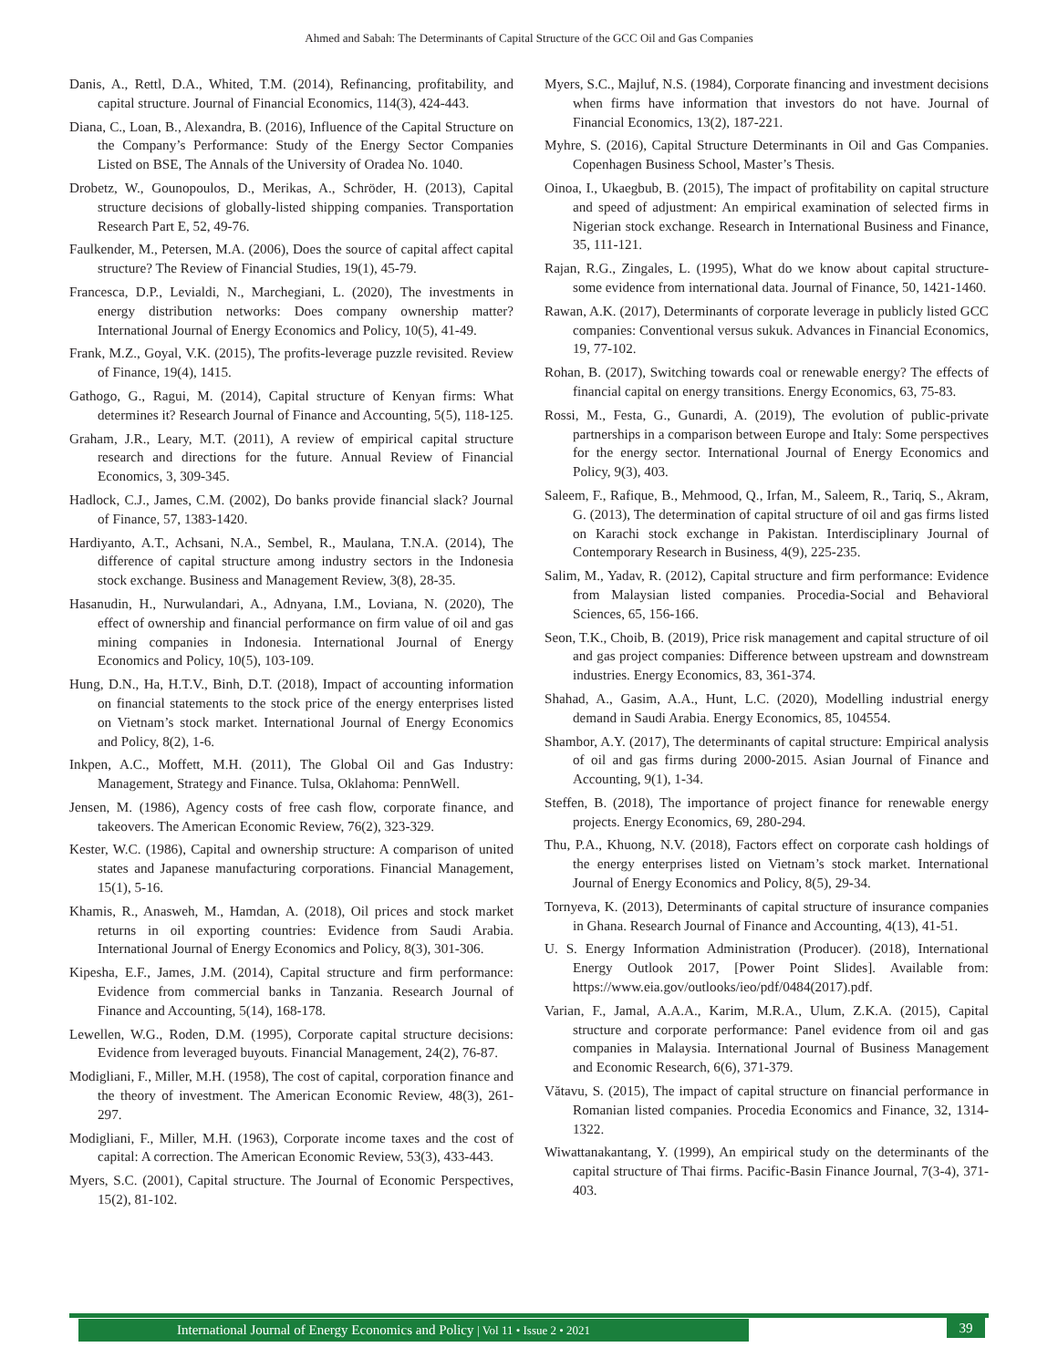Ahmed and Sabah: The Determinants of Capital Structure of the GCC Oil and Gas Companies
Danis, A., Rettl, D.A., Whited, T.M. (2014), Refinancing, profitability, and capital structure. Journal of Financial Economics, 114(3), 424-443.
Diana, C., Loan, B., Alexandra, B. (2016), Influence of the Capital Structure on the Company’s Performance: Study of the Energy Sector Companies Listed on BSE, The Annals of the University of Oradea No. 1040.
Drobetz, W., Gounopoulos, D., Merikas, A., Schröder, H. (2013), Capital structure decisions of globally-listed shipping companies. Transportation Research Part E, 52, 49-76.
Faulkender, M., Petersen, M.A. (2006), Does the source of capital affect capital structure? The Review of Financial Studies, 19(1), 45-79.
Francesca, D.P., Levialdi, N., Marchegiani, L. (2020), The investments in energy distribution networks: Does company ownership matter? International Journal of Energy Economics and Policy, 10(5), 41-49.
Frank, M.Z., Goyal, V.K. (2015), The profits-leverage puzzle revisited. Review of Finance, 19(4), 1415.
Gathogo, G., Ragui, M. (2014), Capital structure of Kenyan firms: What determines it? Research Journal of Finance and Accounting, 5(5), 118-125.
Graham, J.R., Leary, M.T. (2011), A review of empirical capital structure research and directions for the future. Annual Review of Financial Economics, 3, 309-345.
Hadlock, C.J., James, C.M. (2002), Do banks provide financial slack? Journal of Finance, 57, 1383-1420.
Hardiyanto, A.T., Achsani, N.A., Sembel, R., Maulana, T.N.A. (2014), The difference of capital structure among industry sectors in the Indonesia stock exchange. Business and Management Review, 3(8), 28-35.
Hasanudin, H., Nurwulandari, A., Adnyana, I.M., Loviana, N. (2020), The effect of ownership and financial performance on firm value of oil and gas mining companies in Indonesia. International Journal of Energy Economics and Policy, 10(5), 103-109.
Hung, D.N., Ha, H.T.V., Binh, D.T. (2018), Impact of accounting information on financial statements to the stock price of the energy enterprises listed on Vietnam’s stock market. International Journal of Energy Economics and Policy, 8(2), 1-6.
Inkpen, A.C., Moffett, M.H. (2011), The Global Oil and Gas Industry: Management, Strategy and Finance. Tulsa, Oklahoma: PennWell.
Jensen, M. (1986), Agency costs of free cash flow, corporate finance, and takeovers. The American Economic Review, 76(2), 323-329.
Kester, W.C. (1986), Capital and ownership structure: A comparison of united states and Japanese manufacturing corporations. Financial Management, 15(1), 5-16.
Khamis, R., Anasweh, M., Hamdan, A. (2018), Oil prices and stock market returns in oil exporting countries: Evidence from Saudi Arabia. International Journal of Energy Economics and Policy, 8(3), 301-306.
Kipesha, E.F., James, J.M. (2014), Capital structure and firm performance: Evidence from commercial banks in Tanzania. Research Journal of Finance and Accounting, 5(14), 168-178.
Lewellen, W.G., Roden, D.M. (1995), Corporate capital structure decisions: Evidence from leveraged buyouts. Financial Management, 24(2), 76-87.
Modigliani, F., Miller, M.H. (1958), The cost of capital, corporation finance and the theory of investment. The American Economic Review, 48(3), 261-297.
Modigliani, F., Miller, M.H. (1963), Corporate income taxes and the cost of capital: A correction. The American Economic Review, 53(3), 433-443.
Myers, S.C. (2001), Capital structure. The Journal of Economic Perspectives, 15(2), 81-102.
Myers, S.C., Majluf, N.S. (1984), Corporate financing and investment decisions when firms have information that investors do not have. Journal of Financial Economics, 13(2), 187-221.
Myhre, S. (2016), Capital Structure Determinants in Oil and Gas Companies. Copenhagen Business School, Master’s Thesis.
Oinoa, I., Ukaegbub, B. (2015), The impact of profitability on capital structure and speed of adjustment: An empirical examination of selected firms in Nigerian stock exchange. Research in International Business and Finance, 35, 111-121.
Rajan, R.G., Zingales, L. (1995), What do we know about capital structure-some evidence from international data. Journal of Finance, 50, 1421-1460.
Rawan, A.K. (2017), Determinants of corporate leverage in publicly listed GCC companies: Conventional versus sukuk. Advances in Financial Economics, 19, 77-102.
Rohan, B. (2017), Switching towards coal or renewable energy? The effects of financial capital on energy transitions. Energy Economics, 63, 75-83.
Rossi, M., Festa, G., Gunardi, A. (2019), The evolution of public-private partnerships in a comparison between Europe and Italy: Some perspectives for the energy sector. International Journal of Energy Economics and Policy, 9(3), 403.
Saleem, F., Rafique, B., Mehmood, Q., Irfan, M., Saleem, R., Tariq, S., Akram, G. (2013), The determination of capital structure of oil and gas firms listed on Karachi stock exchange in Pakistan. Interdisciplinary Journal of Contemporary Research in Business, 4(9), 225-235.
Salim, M., Yadav, R. (2012), Capital structure and firm performance: Evidence from Malaysian listed companies. Procedia-Social and Behavioral Sciences, 65, 156-166.
Seon, T.K., Choib, B. (2019), Price risk management and capital structure of oil and gas project companies: Difference between upstream and downstream industries. Energy Economics, 83, 361-374.
Shahad, A., Gasim, A.A., Hunt, L.C. (2020), Modelling industrial energy demand in Saudi Arabia. Energy Economics, 85, 104554.
Shambor, A.Y. (2017), The determinants of capital structure: Empirical analysis of oil and gas firms during 2000-2015. Asian Journal of Finance and Accounting, 9(1), 1-34.
Steffen, B. (2018), The importance of project finance for renewable energy projects. Energy Economics, 69, 280-294.
Thu, P.A., Khuong, N.V. (2018), Factors effect on corporate cash holdings of the energy enterprises listed on Vietnam’s stock market. International Journal of Energy Economics and Policy, 8(5), 29-34.
Tornyeva, K. (2013), Determinants of capital structure of insurance companies in Ghana. Research Journal of Finance and Accounting, 4(13), 41-51.
U. S. Energy Information Administration (Producer). (2018), International Energy Outlook 2017, [Power Point Slides]. Available from: https://www.eia.gov/outlooks/ieo/pdf/0484(2017).pdf.
Varian, F., Jamal, A.A.A., Karim, M.R.A., Ulum, Z.K.A. (2015), Capital structure and corporate performance: Panel evidence from oil and gas companies in Malaysia. International Journal of Business Management and Economic Research, 6(6), 371-379.
Vătavu, S. (2015), The impact of capital structure on financial performance in Romanian listed companies. Procedia Economics and Finance, 32, 1314-1322.
Wiwattanakantang, Y. (1999), An empirical study on the determinants of the capital structure of Thai firms. Pacific-Basin Finance Journal, 7(3-4), 371-403.
International Journal of Energy Economics and Policy | Vol 11 • Issue 2 • 2021 39